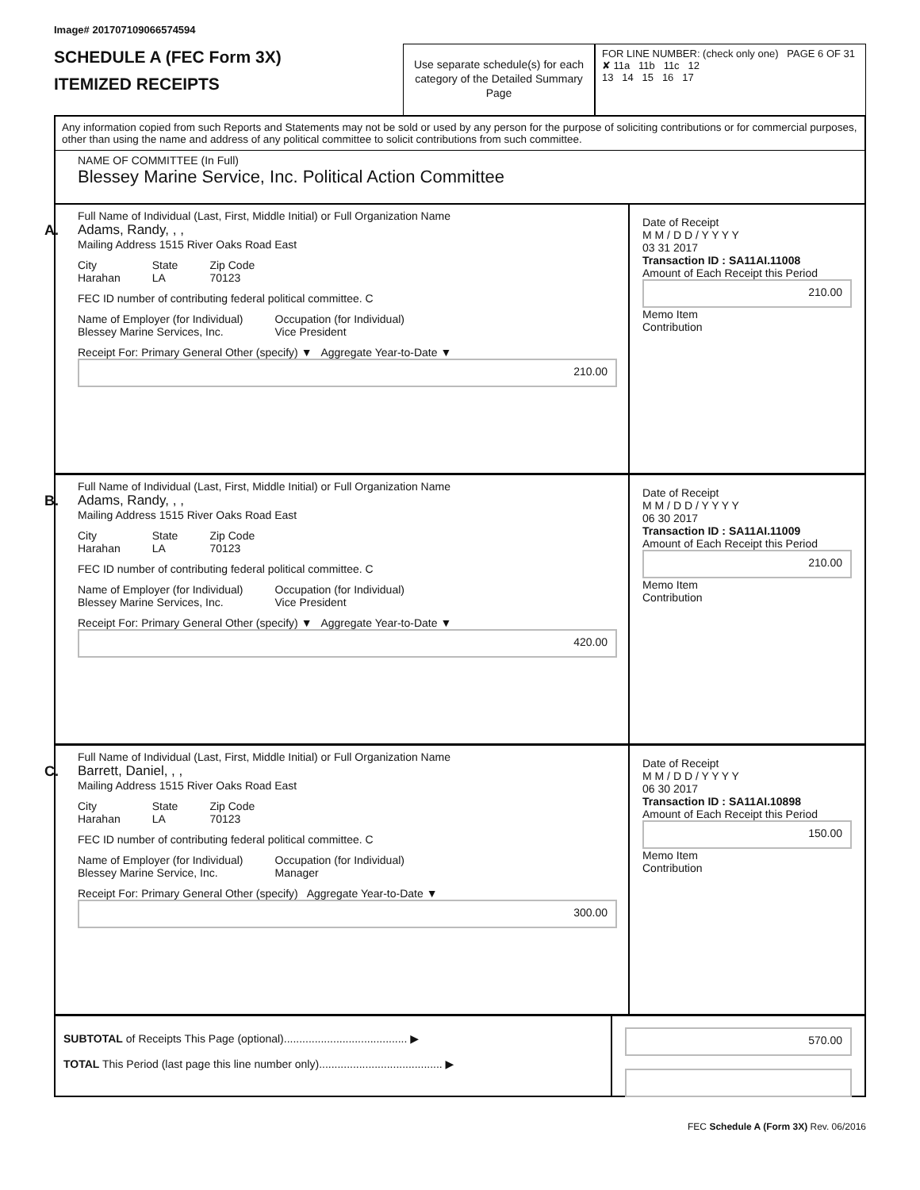Image# 201707109066574594
SCHEDULE A (FEC Form 3X)
ITEMIZED RECEIPTS
Use separate schedule(s) for each category of the Detailed Summary Page
FOR LINE NUMBER: (check only one) PAGE 6 OF 31
✘ 11a 11b 11c 12
13 14 15 16 17
Any information copied from such Reports and Statements may not be sold or used by any person for the purpose of soliciting contributions or for commercial purposes, other than using the name and address of any political committee to solicit contributions from such committee.
NAME OF COMMITTEE (In Full)
Blessey Marine Service, Inc. Political Action Committee
A.
Full Name of Individual (Last, First, Middle Initial) or Full Organization Name
Adams, Randy, , ,
Mailing Address 1515 River Oaks Road East
City
Harahan State
LA Zip Code
70123
FEC ID number of contributing federal political committee. C
Name of Employer (for Individual)
Blessey Marine Services, Inc. Occupation (for Individual)
Vice President
Receipt For: Primary General Other (specify) ▼ Aggregate Year-to-Date ▼
210.00
Date of Receipt
M M / D D / Y Y Y Y
03 31 2017
Transaction ID : SA11AI.11008
Amount of Each Receipt this Period
210.00
Memo Item
Contribution
B.
Full Name of Individual (Last, First, Middle Initial) or Full Organization Name
Adams, Randy, , ,
Mailing Address 1515 River Oaks Road East
City
Harahan State
LA Zip Code
70123
FEC ID number of contributing federal political committee. C
Name of Employer (for Individual)
Blessey Marine Services, Inc. Occupation (for Individual)
Vice President
Receipt For: Primary General Other (specify) ▼ Aggregate Year-to-Date ▼
420.00
Date of Receipt
M M / D D / Y Y Y Y
06 30 2017
Transaction ID : SA11AI.11009
Amount of Each Receipt this Period
210.00
Memo Item
Contribution
C.
Full Name of Individual (Last, First, Middle Initial) or Full Organization Name
Barrett, Daniel, , ,
Mailing Address 1515 River Oaks Road East
City
Harahan State
LA Zip Code
70123
FEC ID number of contributing federal political committee. C
Name of Employer (for Individual)
Blessey Marine Service, Inc. Occupation (for Individual)
Manager
Receipt For: Primary General Other (specify) Aggregate Year-to-Date ▼
300.00
Date of Receipt
M M / D D / Y Y Y Y
06 30 2017
Transaction ID : SA11AI.10898
Amount of Each Receipt this Period
150.00
Memo Item
Contribution
SUBTOTAL of Receipts This Page (optional)........................................ ▶
TOTAL This Period (last page this line number only)........................................ ▶
570.00
FEC Schedule A (Form 3X) Rev. 06/2016